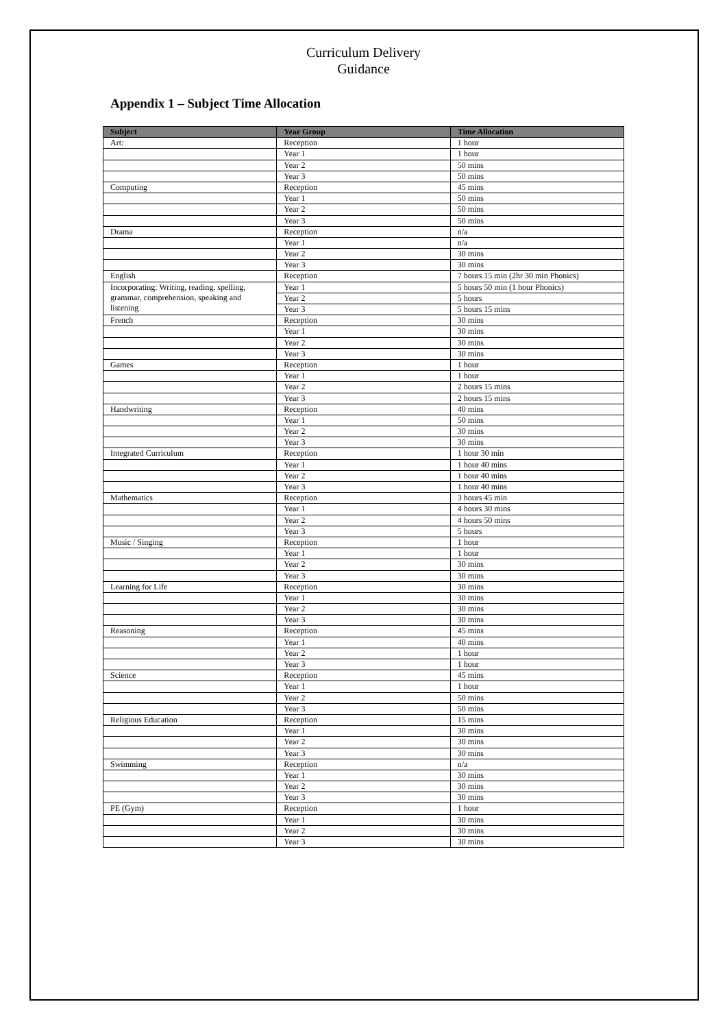Curriculum Delivery
Guidance
Appendix 1 – Subject Time Allocation
| Subject | Year Group | Time Allocation |
| --- | --- | --- |
| Art: | Reception | 1 hour |
| | Year 1 | 1 hour |
| | Year 2 | 50 mins |
| | Year 3 | 50 mins |
| Computing | Reception | 45 mins |
| | Year 1 | 50 mins |
| | Year 2 | 50 mins |
| | Year 3 | 50 mins |
| Drama | Reception | n/a |
| | Year 1 | n/a |
| | Year 2 | 30 mins |
| | Year 3 | 30 mins |
| English | Reception | 7 hours 15 min (2hr 30 min Phonics) |
| Incorporating: Writing, reading, spelling, grammar, comprehension, speaking and listening | Year 1 | 5 hours 50 min (1 hour Phonics) |
| | Year 2 | 5 hours |
| | Year 3 | 5 hours 15 mins |
| French | Reception | 30 mins |
| | Year 1 | 30 mins |
| | Year 2 | 30 mins |
| | Year 3 | 30 mins |
| Games | Reception | 1 hour |
| | Year 1 | 1 hour |
| | Year 2 | 2 hours 15 mins |
| | Year 3 | 2 hours 15 mins |
| Handwriting | Reception | 40 mins |
| | Year 1 | 50 mins |
| | Year 2 | 30 mins |
| | Year 3 | 30 mins |
| Integrated Curriculum | Reception | 1 hour 30 min |
| | Year 1 | 1 hour 40 mins |
| | Year 2 | 1 hour 40 mins |
| | Year 3 | 1 hour 40 mins |
| Mathematics | Reception | 3 hours 45 min |
| | Year 1 | 4 hours 30 mins |
| | Year 2 | 4 hours 50 mins |
| | Year 3 | 5 hours |
| Music / Singing | Reception | 1 hour |
| | Year 1 | 1 hour |
| | Year 2 | 30 mins |
| | Year 3 | 30 mins |
| Learning for Life | Reception | 30 mins |
| | Year 1 | 30 mins |
| | Year 2 | 30 mins |
| | Year 3 | 30 mins |
| Reasoning | Reception | 45 mins |
| | Year 1 | 40 mins |
| | Year 2 | 1 hour |
| | Year 3 | 1 hour |
| Science | Reception | 45 mins |
| | Year 1 | 1 hour |
| | Year 2 | 50 mins |
| | Year 3 | 50 mins |
| Religious Education | Reception | 15 mins |
| | Year 1 | 30 mins |
| | Year 2 | 30 mins |
| | Year 3 | 30 mins |
| Swimming | Reception | n/a |
| | Year 1 | 30 mins |
| | Year 2 | 30 mins |
| | Year 3 | 30 mins |
| PE (Gym) | Reception | 1 hour |
| | Year 1 | 30 mins |
| | Year 2 | 30 mins |
| | Year 3 | 30 mins |